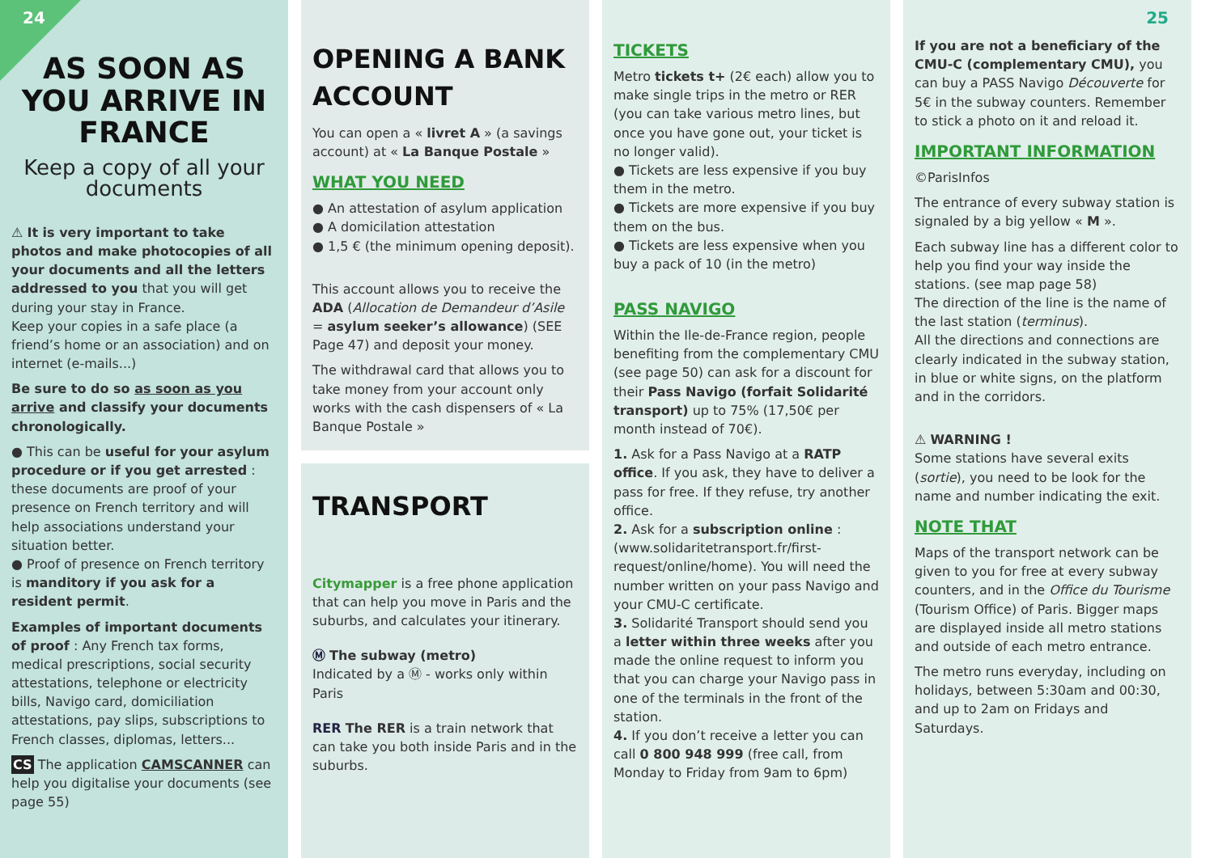24
AS SOON AS YOU ARRIVE IN FRANCE
Keep a copy of all your documents
⚠ It is very important to take photos and make photocopies of all your documents and all the letters addressed to you that you will get during your stay in France.
Keep your copies in a safe place (a friend’s home or an association) and on internet (e-mails...)
Be sure to do so as soon as you arrive and classify your documents chronologically.
● This can be useful for your asylum procedure or if you get arrested : these documents are proof of your presence on French territory and will help associations understand your situation better.
● Proof of presence on French territory is manditory if you ask for a resident permit.
Examples of important documents of proof : Any French tax forms, medical prescriptions, social security attestations, telephone or electricity bills, Navigo card, domiciliation attestations, pay slips, subscriptions to French classes, diplomas, letters...
CS The application CAMSCANNER can help you digitalise your documents (see page 55)
OPENING A BANK ACCOUNT
You can open a « livret A » (a savings account) at « La Banque Postale »
WHAT YOU NEED
● An attestation of asylum application
● A domicilation attestation
● 1,5 € (the minimum opening deposit).
This account allows you to receive the ADA (Allocation de Demandeur d’Asile = asylum seeker’s allowance) (SEE Page 47) and deposit your money.
The withdrawal card that allows you to take money from your account only works with the cash dispensers of « La Banque Postale »
TRANSPORT
Citymapper is a free phone application that can help you move in Paris and the suburbs, and calculates your itinerary.
Ⓜ The subway (metro)
Indicated by a Ⓜ - works only within Paris
RER The RER is a train network that can take you both inside Paris and in the suburbs.
TICKETS
Metro tickets t+ (2€ each) allow you to make single trips in the metro or RER (you can take various metro lines, but once you have gone out, your ticket is no longer valid).
● Tickets are less expensive if you buy them in the metro.
● Tickets are more expensive if you buy them on the bus.
● Tickets are less expensive when you buy a pack of 10 (in the metro)
PASS NAVIGO
Within the Ile-de-France region, people benefiting from the complementary CMU (see page 50) can ask for a discount for their Pass Navigo (forfait Solidarité transport) up to 75% (17,50€ per month instead of 70€).
1. Ask for a Pass Navigo at a RATP office. If you ask, they have to deliver a pass for free. If they refuse, try another office.
2. Ask for a subscription online : (www.solidaritetransport.fr/first-request/online/home). You will need the number written on your pass Navigo and your CMU-C certificate.
3. Solidarité Transport should send you a letter within three weeks after you made the online request to inform you that you can charge your Navigo pass in one of the terminals in the front of the station.
4. If you don’t receive a letter you can call 0 800 948 999 (free call, from Monday to Friday from 9am to 6pm)
25
If you are not a beneficiary of the CMU-C (complementary CMU), you can buy a PASS Navigo Découverte for 5€ in the subway counters. Remember to stick a photo on it and reload it.
IMPORTANT INFORMATION
©ParisInfos
The entrance of every subway station is signaled by a big yellow « M ».
Each subway line has a different color to help you find your way inside the stations. (see map page 58)
The direction of the line is the name of the last station (terminus).
All the directions and connections are clearly indicated in the subway station, in blue or white signs, on the platform and in the corridors.
⚠ WARNING !
Some stations have several exits (sortie), you need to be look for the name and number indicating the exit.
NOTE THAT
Maps of the transport network can be given to you for free at every subway counters, and in the Office du Tourisme (Tourism Office) of Paris. Bigger maps are displayed inside all metro stations and outside of each metro entrance.
The metro runs everyday, including on holidays, between 5:30am and 00:30, and up to 2am on Fridays and Saturdays.